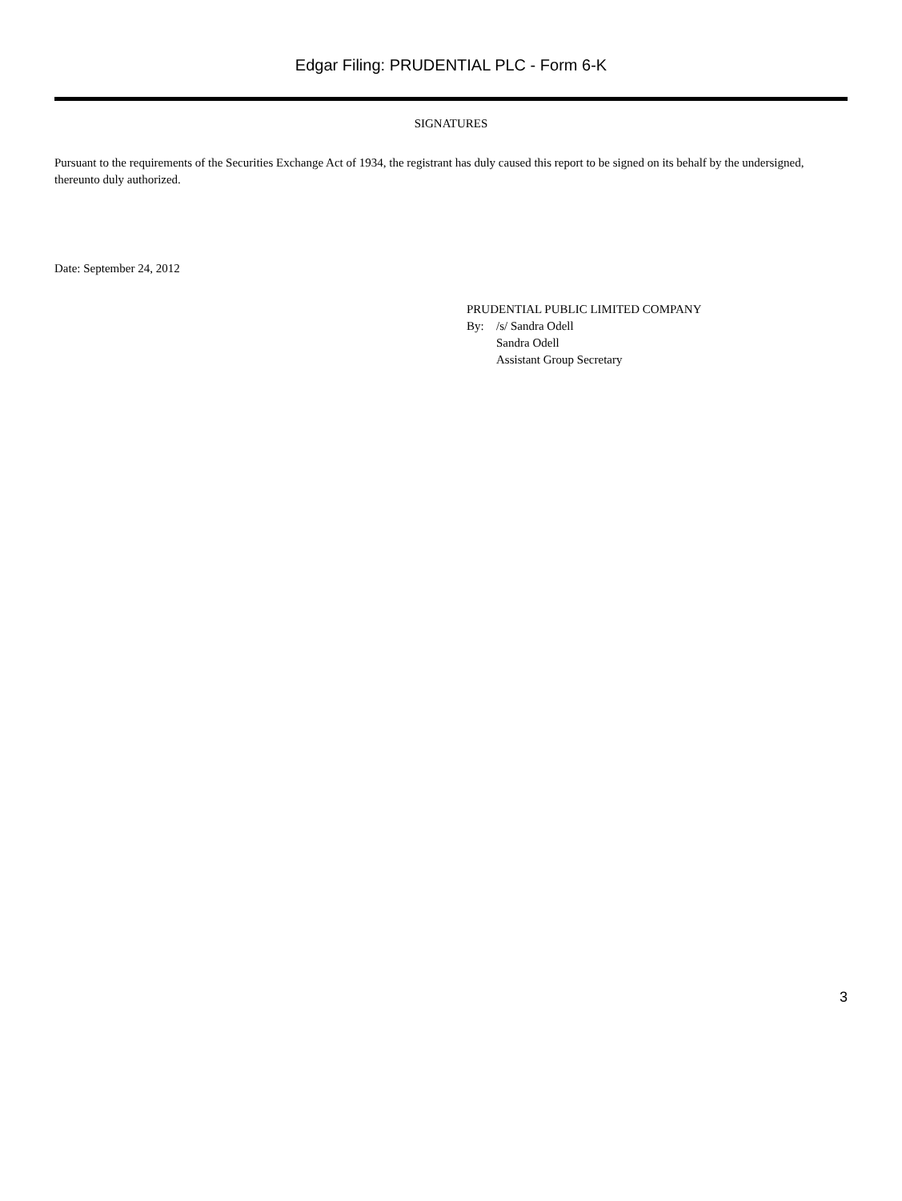Edgar Filing: PRUDENTIAL PLC - Form 6-K
SIGNATURES
Pursuant to the requirements of the Securities Exchange Act of 1934, the registrant has duly caused this report to be signed on its behalf by the undersigned, thereunto duly authorized.
Date: September 24, 2012
PRUDENTIAL PUBLIC LIMITED COMPANY
By: /s/ Sandra Odell
Sandra Odell
Assistant Group Secretary
3